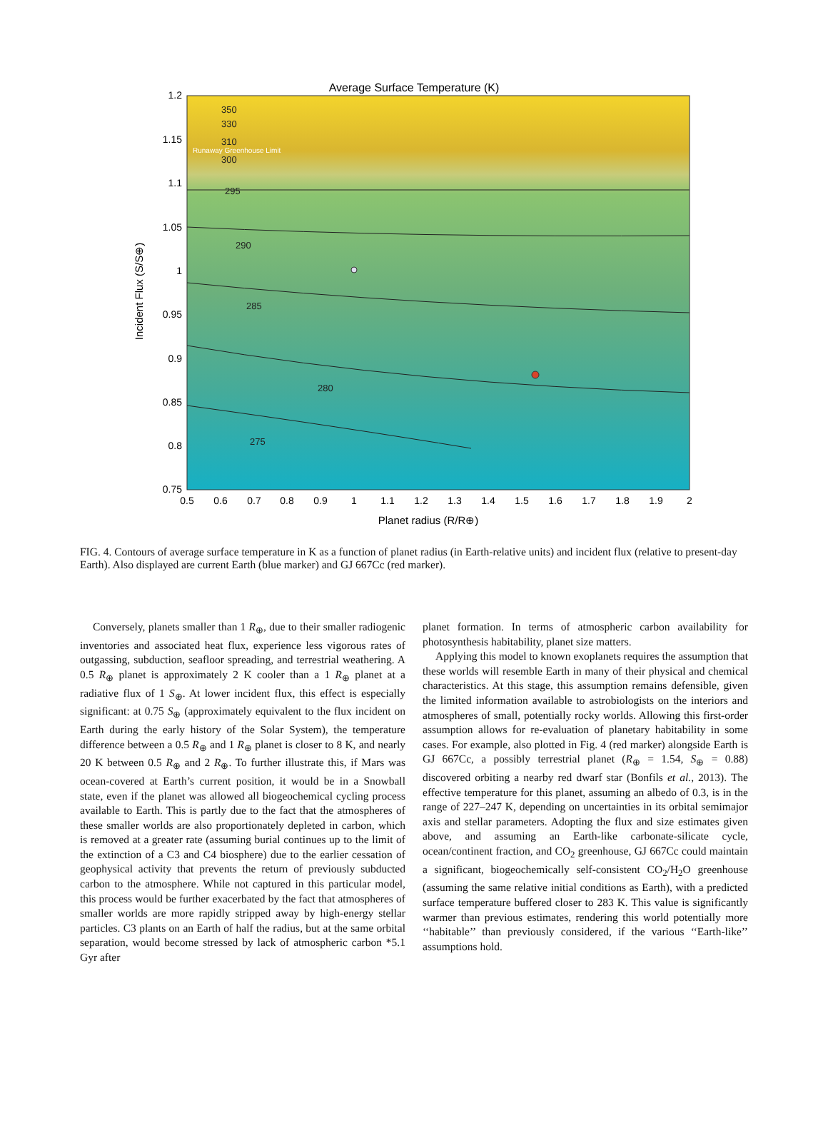Average Surface Temperature (K)
295
290
285
280
275
350
330
310
300
Runaway Greenhouse Limit
1.2
1.15
1.1
1.05
1
0.95
0.9
0.85
0.8
0.75
0.5
0.6
0.7
0.8
0.9
1
1.1
1.2
1.3
1.4
1.5
1.6
1.7
1.8
1.9
2
Planet radius (R/R⊕)
Incident Flux (S/S⊕)
FIG. 4. Contours of average surface temperature in K as a function of planet radius (in Earth-relative units) and incident flux (relative to present-day Earth). Also displayed are current Earth (blue marker) and GJ 667Cc (red marker).
Conversely, planets smaller than 1 R<sub>⊕</sub>, due to their smaller radiogenic inventories and associated heat flux, experience less vigorous rates of outgassing, subduction, seafloor spreading, and terrestrial weathering. A 0.5 R<sub>⊕</sub> planet is approximately 2 K cooler than a 1 R<sub>⊕</sub> planet at a radiative flux of 1 S<sub>⊕</sub>. At lower incident flux, this effect is especially significant: at 0.75 S<sub>⊕</sub> (approximately equivalent to the flux incident on Earth during the early history of the Solar System), the temperature difference between a 0.5 R<sub>⊕</sub> and 1 R<sub>⊕</sub> planet is closer to 8 K, and nearly 20 K between 0.5 R<sub>⊕</sub> and 2 R<sub>⊕</sub>. To further illustrate this, if Mars was ocean-covered at Earth’s current position, it would be in a Snowball state, even if the planet was allowed all biogeochemical cycling process available to Earth. This is partly due to the fact that the atmospheres of these smaller worlds are also proportionately depleted in carbon, which is removed at a greater rate (assuming burial continues up to the limit of the extinction of a C3 and C4 biosphere) due to the earlier cessation of geophysical activity that prevents the return of previously subducted carbon to the atmosphere. While not captured in this particular model, this process would be further exacerbated by the fact that atmospheres of smaller worlds are more rapidly stripped away by high-energy stellar particles. C3 plants on an Earth of half the radius, but at the same orbital separation, would become stressed by lack of atmospheric carbon *5.1 Gyr after
planet formation. In terms of atmospheric carbon availability for photosynthesis habitability, planet size matters.
Applying this model to known exoplanets requires the assumption that these worlds will resemble Earth in many of their physical and chemical characteristics. At this stage, this assumption remains defensible, given the limited information available to astrobiologists on the interiors and atmospheres of small, potentially rocky worlds. Allowing this first-order assumption allows for re-evaluation of planetary habitability in some cases. For example, also plotted in Fig. 4 (red marker) alongside Earth is GJ 667Cc, a possibly terrestrial planet (R<sub>⊕</sub> = 1.54, S<sub>⊕</sub> = 0.88) discovered orbiting a nearby red dwarf star (Bonfils et al., 2013). The effective temperature for this planet, assuming an albedo of 0.3, is in the range of 227–247 K, depending on uncertainties in its orbital semimajor axis and stellar parameters. Adopting the flux and size estimates given above, and assuming an Earth-like carbonate-silicate cycle, ocean/continent fraction, and CO<sub>2</sub> greenhouse, GJ 667Cc could maintain a significant, biogeochemically self-consistent CO<sub>2</sub>/H<sub>2</sub>O greenhouse (assuming the same relative initial conditions as Earth), with a predicted surface temperature buffered closer to 283 K. This value is significantly warmer than previous estimates, rendering this world potentially more ‘‘habitable’’ than previously considered, if the various ‘‘Earth-like’’ assumptions hold.